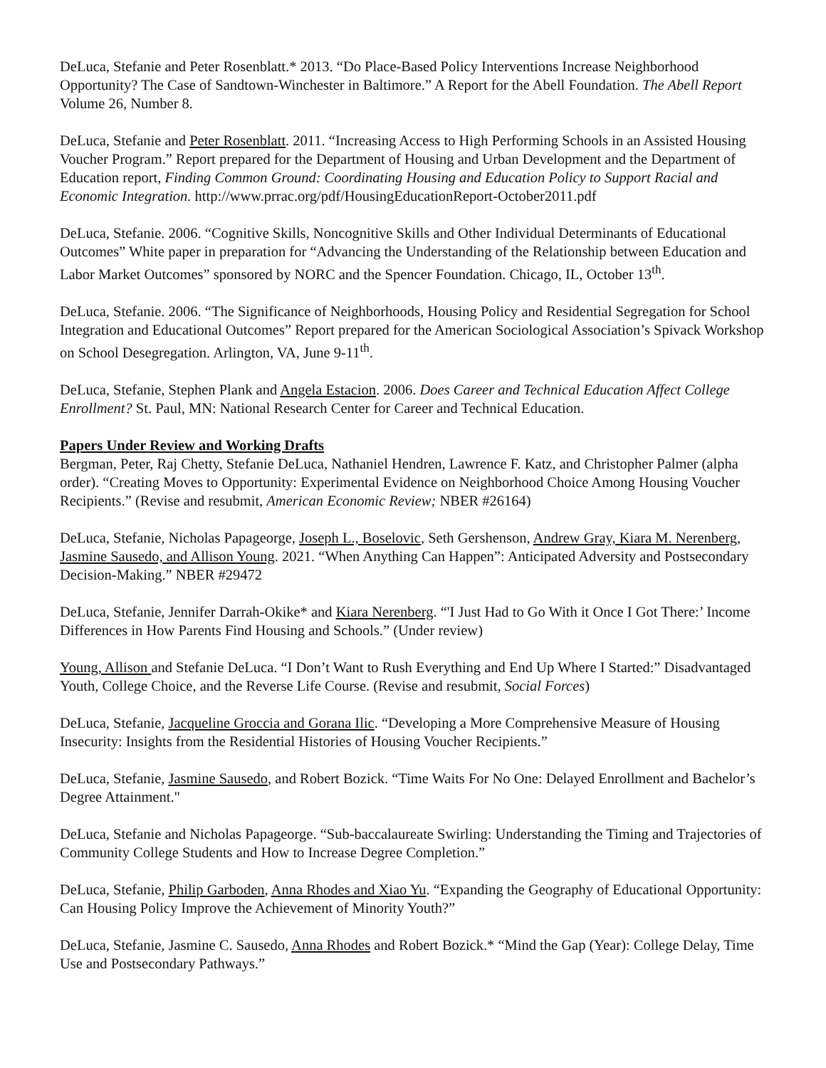DeLuca, Stefanie and Peter Rosenblatt.* 2013. “Do Place-Based Policy Interventions Increase Neighborhood Opportunity? The Case of Sandtown-Winchester in Baltimore.” A Report for the Abell Foundation. The Abell Report Volume 26, Number 8.
DeLuca, Stefanie and Peter Rosenblatt. 2011. “Increasing Access to High Performing Schools in an Assisted Housing Voucher Program.” Report prepared for the Department of Housing and Urban Development and the Department of Education report, Finding Common Ground: Coordinating Housing and Education Policy to Support Racial and Economic Integration. http://www.prrac.org/pdf/HousingEducationReport-October2011.pdf
DeLuca, Stefanie. 2006. “Cognitive Skills, Noncognitive Skills and Other Individual Determinants of Educational Outcomes” White paper in preparation for “Advancing the Understanding of the Relationship between Education and Labor Market Outcomes” sponsored by NORC and the Spencer Foundation. Chicago, IL, October 13<sup>th</sup>.
DeLuca, Stefanie. 2006. “The Significance of Neighborhoods, Housing Policy and Residential Segregation for School Integration and Educational Outcomes” Report prepared for the American Sociological Association’s Spivack Workshop on School Desegregation. Arlington, VA, June 9-11<sup>th</sup>.
DeLuca, Stefanie, Stephen Plank and Angela Estacion. 2006. Does Career and Technical Education Affect College Enrollment? St. Paul, MN: National Research Center for Career and Technical Education.
Papers Under Review and Working Drafts
Bergman, Peter, Raj Chetty, Stefanie DeLuca, Nathaniel Hendren, Lawrence F. Katz, and Christopher Palmer (alpha order). “Creating Moves to Opportunity: Experimental Evidence on Neighborhood Choice Among Housing Voucher Recipients.” (Revise and resubmit, American Economic Review; NBER #26164)
DeLuca, Stefanie, Nicholas Papageorge, Joseph L., Boselovic, Seth Gershenson, Andrew Gray, Kiara M. Nerenberg, Jasmine Sausedo, and Allison Young. 2021. “When Anything Can Happen”: Anticipated Adversity and Postsecondary Decision-Making.” NBER #29472
DeLuca, Stefanie, Jennifer Darrah-Okike* and Kiara Nerenberg. “'I Just Had to Go With it Once I Got There:’ Income Differences in How Parents Find Housing and Schools.” (Under review)
Young, Allison and Stefanie DeLuca. “I Don’t Want to Rush Everything and End Up Where I Started:” Disadvantaged Youth, College Choice, and the Reverse Life Course. (Revise and resubmit, Social Forces)
DeLuca, Stefanie, Jacqueline Groccia and Gorana Ilic. “Developing a More Comprehensive Measure of Housing Insecurity: Insights from the Residential Histories of Housing Voucher Recipients.”
DeLuca, Stefanie, Jasmine Sausedo, and Robert Bozick. “Time Waits For No One: Delayed Enrollment and Bachelor’s Degree Attainment."
DeLuca, Stefanie and Nicholas Papageorge. “Sub-baccalaureate Swirling: Understanding the Timing and Trajectories of Community College Students and How to Increase Degree Completion.”
DeLuca, Stefanie, Philip Garboden, Anna Rhodes and Xiao Yu. “Expanding the Geography of Educational Opportunity: Can Housing Policy Improve the Achievement of Minority Youth?”
DeLuca, Stefanie, Jasmine C. Sausedo, Anna Rhodes and Robert Bozick.* “Mind the Gap (Year): College Delay, Time Use and Postsecondary Pathways.”